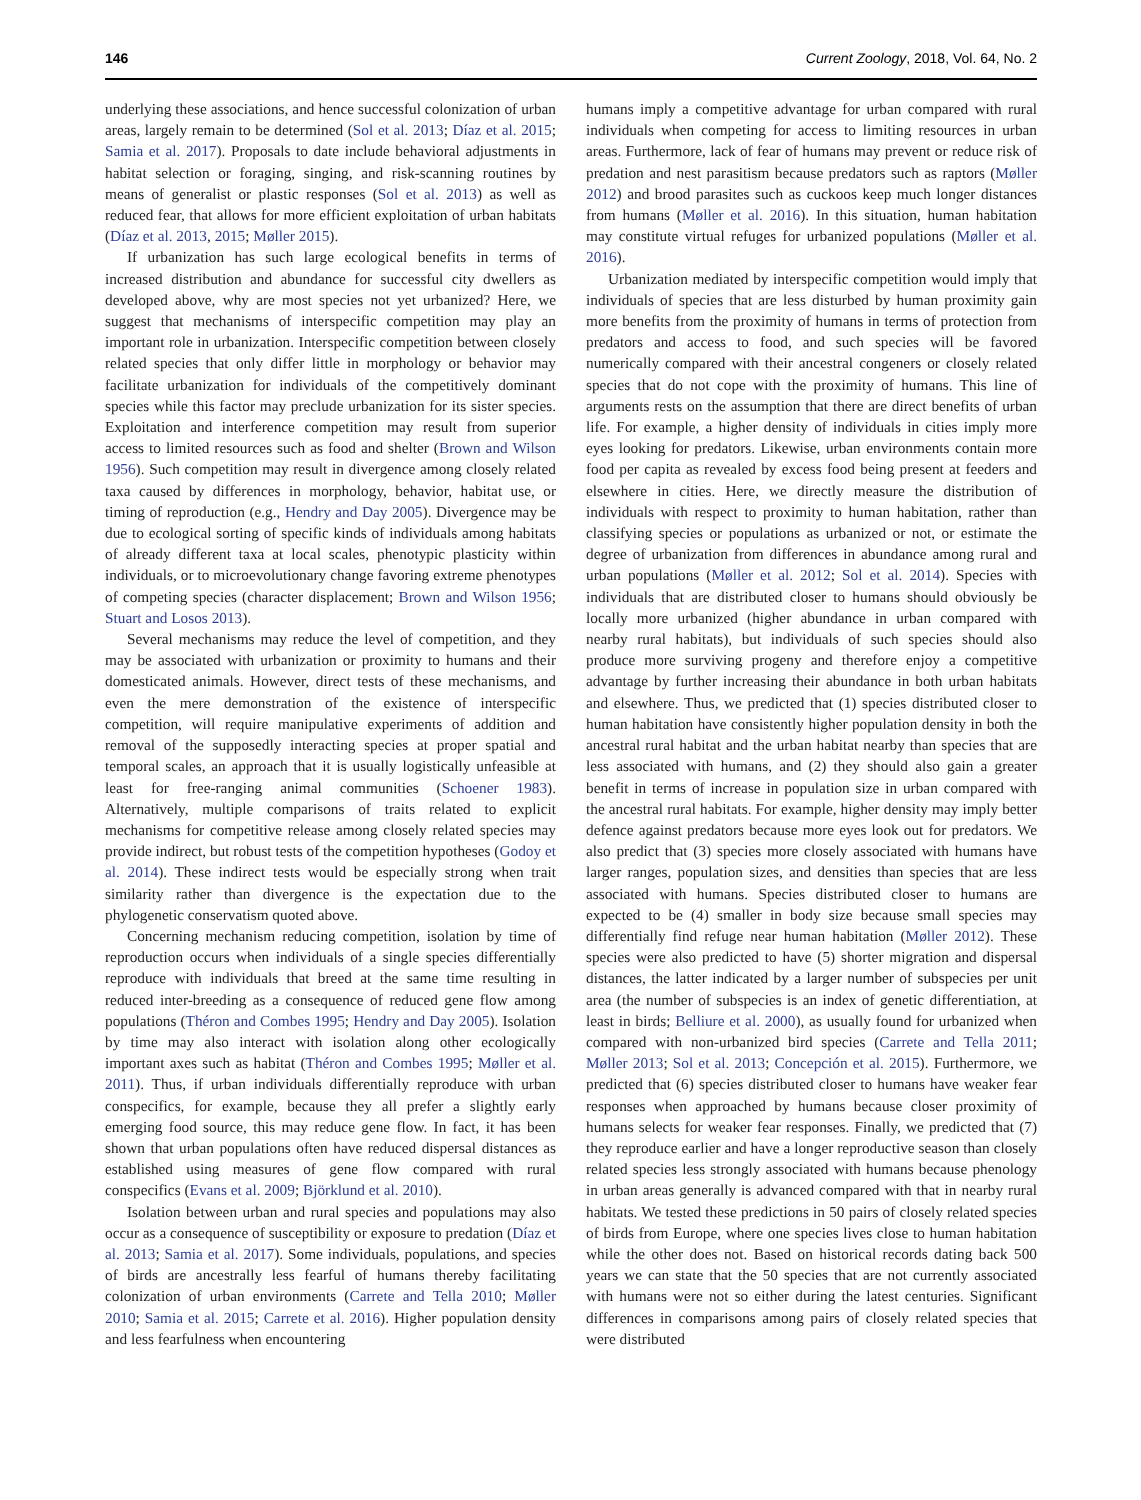146 Current Zoology, 2018, Vol. 64, No. 2
underlying these associations, and hence successful colonization of urban areas, largely remain to be determined (Sol et al. 2013; Díaz et al. 2015; Samia et al. 2017). Proposals to date include behavioral adjustments in habitat selection or foraging, singing, and risk-scanning routines by means of generalist or plastic responses (Sol et al. 2013) as well as reduced fear, that allows for more efficient exploitation of urban habitats (Díaz et al. 2013, 2015; Møller 2015).
If urbanization has such large ecological benefits in terms of increased distribution and abundance for successful city dwellers as developed above, why are most species not yet urbanized? Here, we suggest that mechanisms of interspecific competition may play an important role in urbanization. Interspecific competition between closely related species that only differ little in morphology or behavior may facilitate urbanization for individuals of the competitively dominant species while this factor may preclude urbanization for its sister species. Exploitation and interference competition may result from superior access to limited resources such as food and shelter (Brown and Wilson 1956). Such competition may result in divergence among closely related taxa caused by differences in morphology, behavior, habitat use, or timing of reproduction (e.g., Hendry and Day 2005). Divergence may be due to ecological sorting of specific kinds of individuals among habitats of already different taxa at local scales, phenotypic plasticity within individuals, or to microevolutionary change favoring extreme phenotypes of competing species (character displacement; Brown and Wilson 1956; Stuart and Losos 2013).
Several mechanisms may reduce the level of competition, and they may be associated with urbanization or proximity to humans and their domesticated animals. However, direct tests of these mechanisms, and even the mere demonstration of the existence of interspecific competition, will require manipulative experiments of addition and removal of the supposedly interacting species at proper spatial and temporal scales, an approach that it is usually logistically unfeasible at least for free-ranging animal communities (Schoener 1983). Alternatively, multiple comparisons of traits related to explicit mechanisms for competitive release among closely related species may provide indirect, but robust tests of the competition hypotheses (Godoy et al. 2014). These indirect tests would be especially strong when trait similarity rather than divergence is the expectation due to the phylogenetic conservatism quoted above.
Concerning mechanism reducing competition, isolation by time of reproduction occurs when individuals of a single species differentially reproduce with individuals that breed at the same time resulting in reduced inter-breeding as a consequence of reduced gene flow among populations (Théron and Combes 1995; Hendry and Day 2005). Isolation by time may also interact with isolation along other ecologically important axes such as habitat (Théron and Combes 1995; Møller et al. 2011). Thus, if urban individuals differentially reproduce with urban conspecifics, for example, because they all prefer a slightly early emerging food source, this may reduce gene flow. In fact, it has been shown that urban populations often have reduced dispersal distances as established using measures of gene flow compared with rural conspecifics (Evans et al. 2009; Björklund et al. 2010).
Isolation between urban and rural species and populations may also occur as a consequence of susceptibility or exposure to predation (Díaz et al. 2013; Samia et al. 2017). Some individuals, populations, and species of birds are ancestrally less fearful of humans thereby facilitating colonization of urban environments (Carrete and Tella 2010; Møller 2010; Samia et al. 2015; Carrete et al. 2016). Higher population density and less fearfulness when encountering
humans imply a competitive advantage for urban compared with rural individuals when competing for access to limiting resources in urban areas. Furthermore, lack of fear of humans may prevent or reduce risk of predation and nest parasitism because predators such as raptors (Møller 2012) and brood parasites such as cuckoos keep much longer distances from humans (Møller et al. 2016). In this situation, human habitation may constitute virtual refuges for urbanized populations (Møller et al. 2016).
Urbanization mediated by interspecific competition would imply that individuals of species that are less disturbed by human proximity gain more benefits from the proximity of humans in terms of protection from predators and access to food, and such species will be favored numerically compared with their ancestral congeners or closely related species that do not cope with the proximity of humans. This line of arguments rests on the assumption that there are direct benefits of urban life. For example, a higher density of individuals in cities imply more eyes looking for predators. Likewise, urban environments contain more food per capita as revealed by excess food being present at feeders and elsewhere in cities. Here, we directly measure the distribution of individuals with respect to proximity to human habitation, rather than classifying species or populations as urbanized or not, or estimate the degree of urbanization from differences in abundance among rural and urban populations (Møller et al. 2012; Sol et al. 2014). Species with individuals that are distributed closer to humans should obviously be locally more urbanized (higher abundance in urban compared with nearby rural habitats), but individuals of such species should also produce more surviving progeny and therefore enjoy a competitive advantage by further increasing their abundance in both urban habitats and elsewhere. Thus, we predicted that (1) species distributed closer to human habitation have consistently higher population density in both the ancestral rural habitat and the urban habitat nearby than species that are less associated with humans, and (2) they should also gain a greater benefit in terms of increase in population size in urban compared with the ancestral rural habitats. For example, higher density may imply better defence against predators because more eyes look out for predators. We also predict that (3) species more closely associated with humans have larger ranges, population sizes, and densities than species that are less associated with humans. Species distributed closer to humans are expected to be (4) smaller in body size because small species may differentially find refuge near human habitation (Møller 2012). These species were also predicted to have (5) shorter migration and dispersal distances, the latter indicated by a larger number of subspecies per unit area (the number of subspecies is an index of genetic differentiation, at least in birds; Belliure et al. 2000), as usually found for urbanized when compared with non-urbanized bird species (Carrete and Tella 2011; Møller 2013; Sol et al. 2013; Concepción et al. 2015). Furthermore, we predicted that (6) species distributed closer to humans have weaker fear responses when approached by humans because closer proximity of humans selects for weaker fear responses. Finally, we predicted that (7) they reproduce earlier and have a longer reproductive season than closely related species less strongly associated with humans because phenology in urban areas generally is advanced compared with that in nearby rural habitats. We tested these predictions in 50 pairs of closely related species of birds from Europe, where one species lives close to human habitation while the other does not. Based on historical records dating back 500 years we can state that the 50 species that are not currently associated with humans were not so either during the latest centuries. Significant differences in comparisons among pairs of closely related species that were distributed